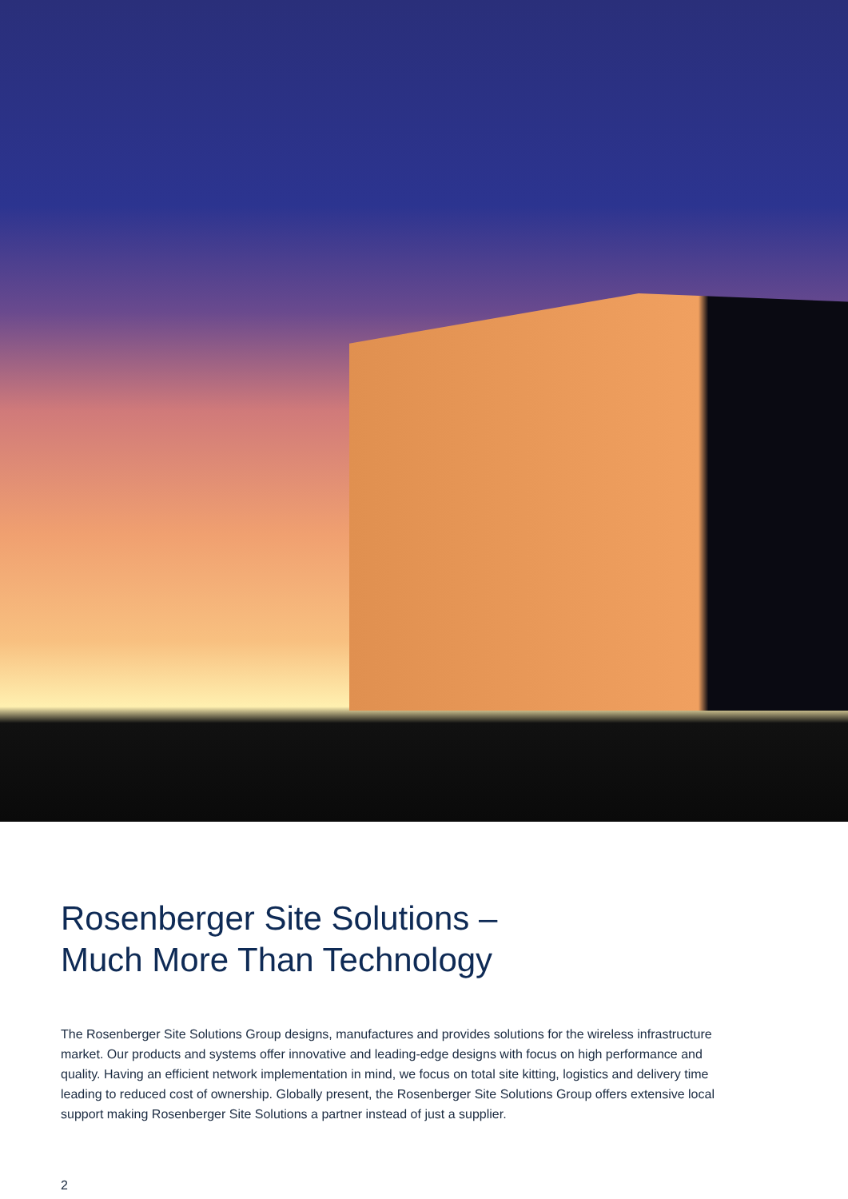Rosenberger Site Solutions –
Much More Than Technology
The Rosenberger Site Solutions Group designs, manufactures and provides solutions for the wireless infrastructure market. Our products and systems offer innovative and leading-edge designs with focus on high performance and quality. Having an efficient network implementation in mind, we focus on total site kitting, logistics and delivery time leading to reduced cost of ownership. Globally present, the Rosenberger Site Solutions Group offers extensive local support making Rosenberger Site Solutions a partner instead of just a supplier.
2